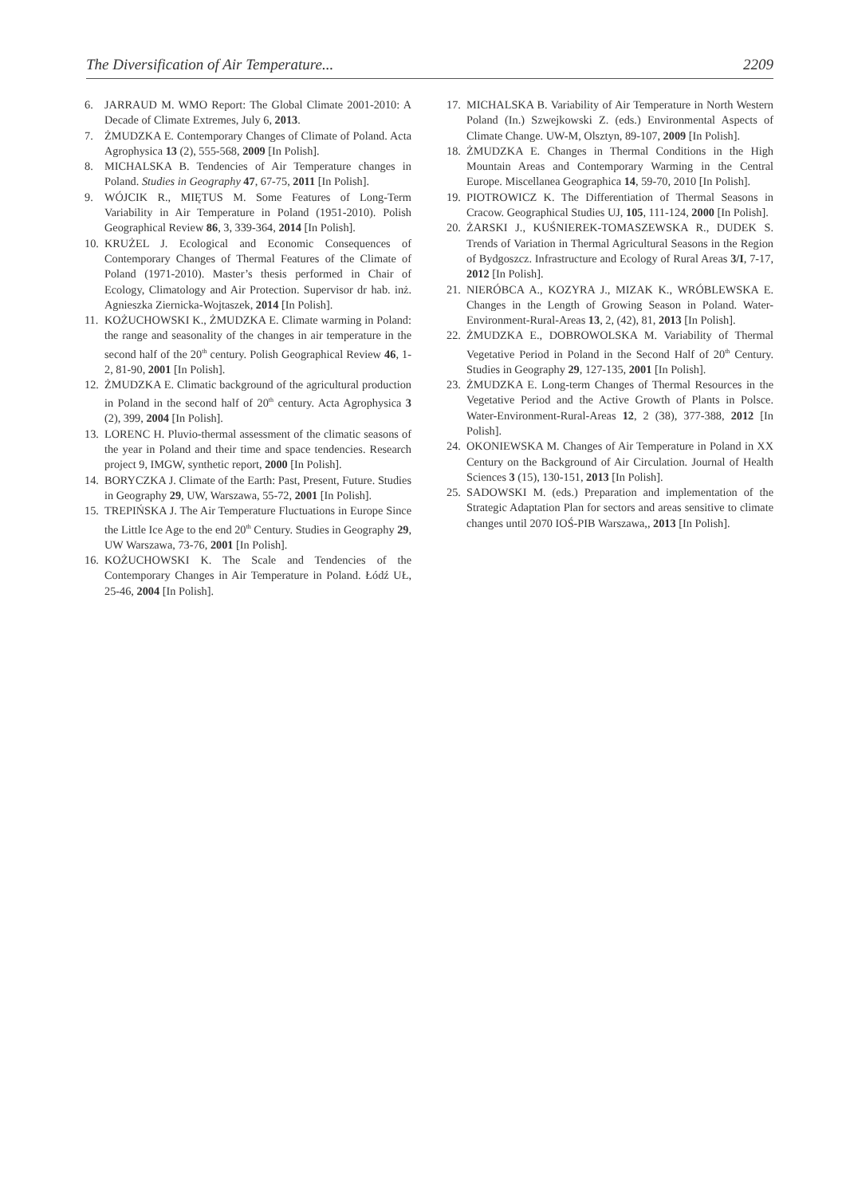The Diversification of Air Temperature... 2209
6. JARRAUD M. WMO Report: The Global Climate 2001-2010: A Decade of Climate Extremes, July 6, 2013.
7. ŻMUDZKA E. Contemporary Changes of Climate of Poland. Acta Agrophysica 13 (2), 555-568, 2009 [In Polish].
8. MICHALSKA B. Tendencies of Air Temperature changes in Poland. Studies in Geography 47, 67-75, 2011 [In Polish].
9. WÓJCIK R., MIĘTUS M. Some Features of Long-Term Variability in Air Temperature in Poland (1951-2010). Polish Geographical Review 86, 3, 339-364, 2014 [In Polish].
10. KRUŻEL J. Ecological and Economic Consequences of Contemporary Changes of Thermal Features of the Climate of Poland (1971-2010). Master’s thesis performed in Chair of Ecology, Climatology and Air Protection. Supervisor dr hab. inż. Agnieszka Ziernicka-Wojtaszek, 2014 [In Polish].
11. KOŻUCHOWSKI K., ŻMUDZKA E. Climate warming in Poland: the range and seasonality of the changes in air temperature in the second half of the 20<sup>th</sup> century. Polish Geographical Review 46, 1-2, 81-90, 2001 [In Polish].
12. ŻMUDZKA E. Climatic background of the agricultural production in Poland in the second half of 20<sup>th</sup> century. Acta Agrophysica 3 (2), 399, 2004 [In Polish].
13. LORENC H. Pluvio-thermal assessment of the climatic seasons of the year in Poland and their time and space tendencies. Research project 9, IMGW, synthetic report, 2000 [In Polish].
14. BORYCZKA J. Climate of the Earth: Past, Present, Future. Studies in Geography 29, UW, Warszawa, 55-72, 2001 [In Polish].
15. TREPIŃSKA J. The Air Temperature Fluctuations in Europe Since the Little Ice Age to the end 20<sup>th</sup> Century. Studies in Geography 29, UW Warszawa, 73-76, 2001 [In Polish].
16. KOŻUCHOWSKI K. The Scale and Tendencies of the Contemporary Changes in Air Temperature in Poland. Łódź UŁ, 25-46, 2004 [In Polish].
17. MICHALSKA B. Variability of Air Temperature in North Western Poland (In.) Szwejkowski Z. (eds.) Environmental Aspects of Climate Change. UW-M, Olsztyn, 89-107, 2009 [In Polish].
18. ŻMUDZKA E. Changes in Thermal Conditions in the High Mountain Areas and Contemporary Warming in the Central Europe. Miscellanea Geographica 14, 59-70, 2010 [In Polish].
19. PIOTROWICZ K. The Differentiation of Thermal Seasons in Cracow. Geographical Studies UJ, 105, 111-124, 2000 [In Polish].
20. ŻARSKI J., KUŚNIEREK-TOMASZEWSKA R., DUDEK S. Trends of Variation in Thermal Agricultural Seasons in the Region of Bydgoszcz. Infrastructure and Ecology of Rural Areas 3/I, 7-17, 2012 [In Polish].
21. NIERÓBCA A., KOZYRA J., MIZAK K., WRÓBLEWSKA E. Changes in the Length of Growing Season in Poland. Water-Environment-Rural-Areas 13, 2, (42), 81, 2013 [In Polish].
22. ŻMUDZKA E., DOBROWOLSKA M. Variability of Thermal Vegetative Period in Poland in the Second Half of 20<sup>th</sup> Century. Studies in Geography 29, 127-135, 2001 [In Polish].
23. ŻMUDZKA E. Long-term Changes of Thermal Resources in the Vegetative Period and the Active Growth of Plants in Polsce. Water-Environment-Rural-Areas 12, 2 (38), 377-388, 2012 [In Polish].
24. OKONIEWSKA M. Changes of Air Temperature in Poland in XX Century on the Background of Air Circulation. Journal of Health Sciences 3 (15), 130-151, 2013 [In Polish].
25. SADOWSKI M. (eds.) Preparation and implementation of the Strategic Adaptation Plan for sectors and areas sensitive to climate changes until 2070 IOŚ-PIB Warszawa,, 2013 [In Polish].